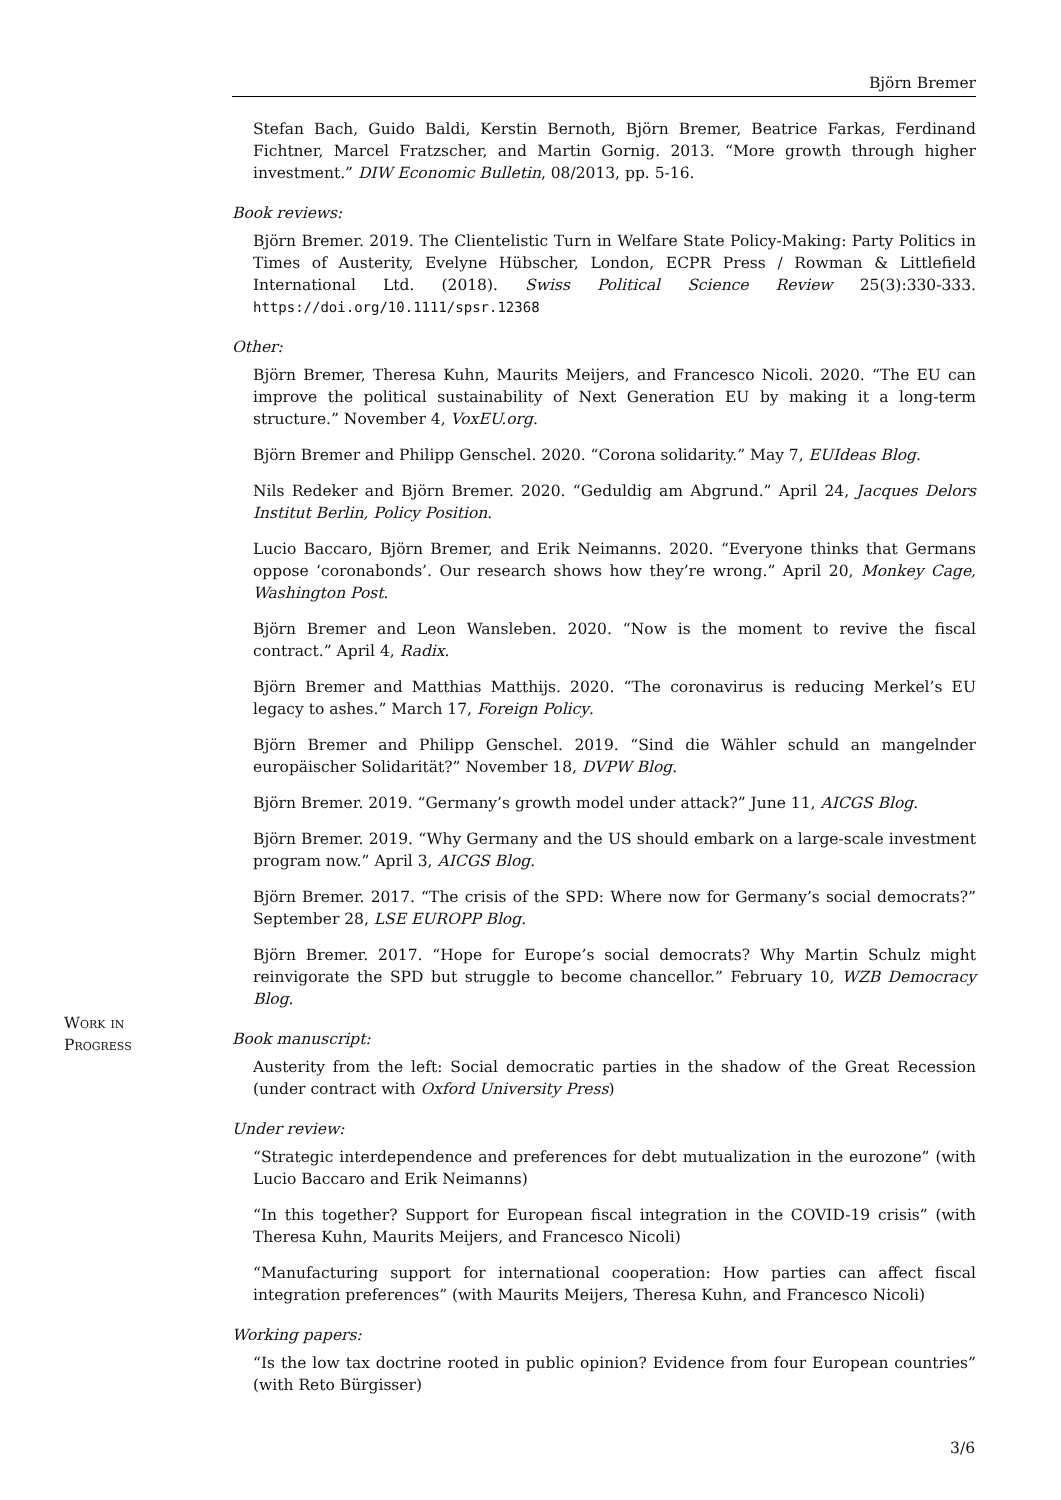Björn Bremer
Stefan Bach, Guido Baldi, Kerstin Bernoth, Björn Bremer, Beatrice Farkas, Ferdinand Fichtner, Marcel Fratzscher, and Martin Gornig. 2013. “More growth through higher investment.” DIW Economic Bulletin, 08/2013, pp. 5-16.
Book reviews:
Björn Bremer. 2019. The Clientelistic Turn in Welfare State Policy-Making: Party Politics in Times of Austerity, Evelyne Hübscher, London, ECPR Press / Rowman & Littlefield International Ltd. (2018). Swiss Political Science Review 25(3):330-333. https://doi.org/10.1111/spsr.12368
Other:
Björn Bremer, Theresa Kuhn, Maurits Meijers, and Francesco Nicoli. 2020. “The EU can improve the political sustainability of Next Generation EU by making it a long-term structure.” November 4, VoxEU.org.
Björn Bremer and Philipp Genschel. 2020. “Corona solidarity.” May 7, EUIdeas Blog.
Nils Redeker and Björn Bremer. 2020. “Geduldig am Abgrund.” April 24, Jacques Delors Institut Berlin, Policy Position.
Lucio Baccaro, Björn Bremer, and Erik Neimanns. 2020. “Everyone thinks that Germans oppose ‘coronabonds’. Our research shows how they’re wrong.” April 20, Monkey Cage, Washington Post.
Björn Bremer and Leon Wansleben. 2020. “Now is the moment to revive the fiscal contract.” April 4, Radix.
Björn Bremer and Matthias Matthijs. 2020. “The coronavirus is reducing Merkel’s EU legacy to ashes.” March 17, Foreign Policy.
Björn Bremer and Philipp Genschel. 2019. “Sind die Wähler schuld an mangelnder europäischer Solidarität?” November 18, DVPW Blog.
Björn Bremer. 2019. “Germany’s growth model under attack?” June 11, AICGS Blog.
Björn Bremer. 2019. “Why Germany and the US should embark on a large-scale investment program now.” April 3, AICGS Blog.
Björn Bremer. 2017. “The crisis of the SPD: Where now for Germany’s social democrats?” September 28, LSE EUROPP Blog.
Björn Bremer. 2017. “Hope for Europe’s social democrats? Why Martin Schulz might reinvigorate the SPD but struggle to become chancellor.” February 10, WZB Democracy Blog.
Book manuscript:
Austerity from the left: Social democratic parties in the shadow of the Great Recession (under contract with Oxford University Press)
Under review:
“Strategic interdependence and preferences for debt mutualization in the eurozone” (with Lucio Baccaro and Erik Neimanns)
“In this together? Support for European fiscal integration in the COVID-19 crisis” (with Theresa Kuhn, Maurits Meijers, and Francesco Nicoli)
“Manufacturing support for international cooperation: How parties can affect fiscal integration preferences” (with Maurits Meijers, Theresa Kuhn, and Francesco Nicoli)
Working papers:
“Is the low tax doctrine rooted in public opinion? Evidence from four European countries” (with Reto Bürgisser)
Work in
Progress
3/6